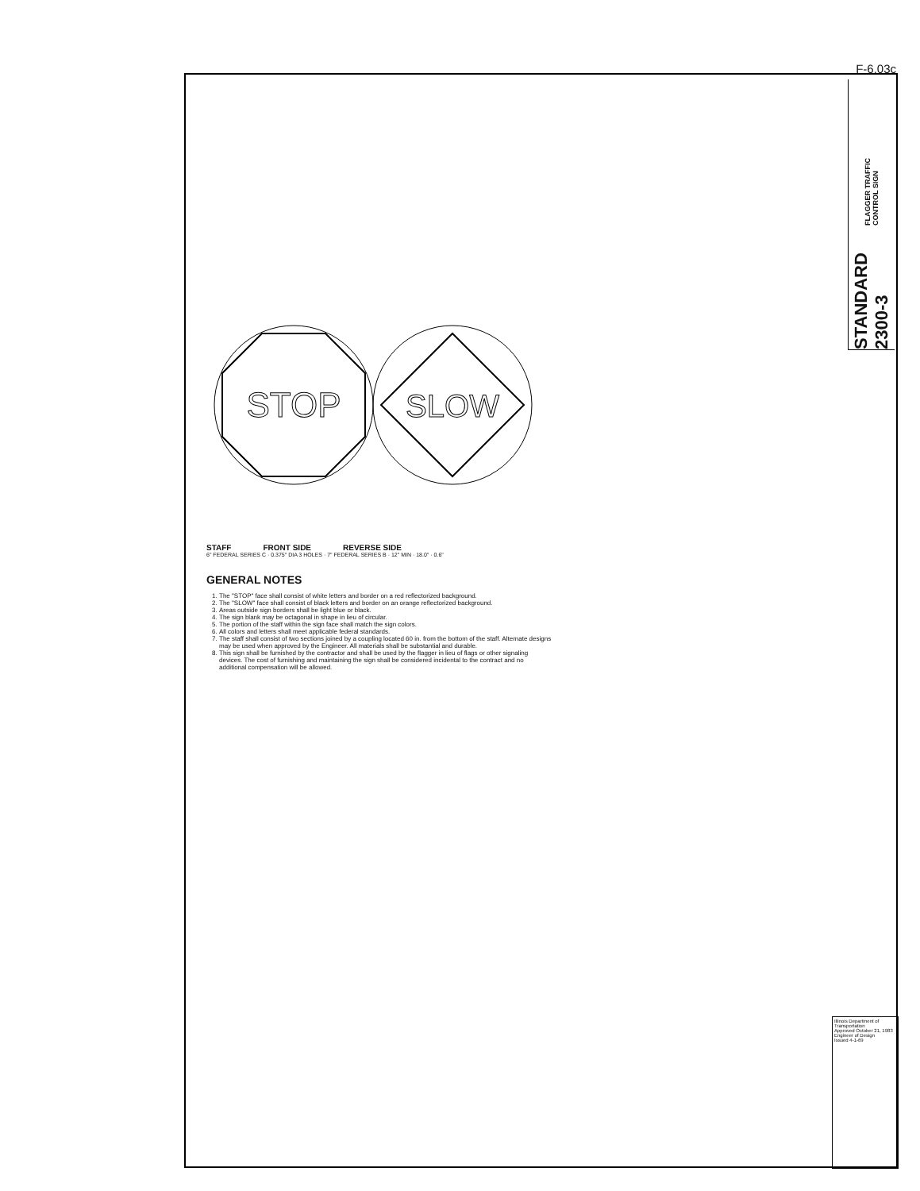F-6.03c
FLAGGER TRAFFIC CONTROL SIGN
STANDARD 2300-3
STOP
SLOW
STAFF FRONT SIDE REVERSE SIDE
6" FEDERAL SERIES C · 0.375" DIA 3 HOLES · 7" FEDERAL SERIES B · 12" MIN · 18.0" · 0.6"
GENERAL NOTES
1. The "STOP" face shall consist of white letters and border on a red reflectorized background.
2. The "SLOW" face shall consist of black letters and border on an orange reflectorized background.
3. Areas outside sign borders shall be light blue or black.
4. The sign blank may be octagonal in shape in lieu of circular.
5. The portion of the staff within the sign face shall match the sign colors.
6. All colors and letters shall meet applicable federal standards.
7. The staff shall consist of two sections joined by a coupling located 60 in. from the bottom of the staff. Alternate designs may be used when approved by the Engineer. All materials shall be substantial and durable.
8. This sign shall be furnished by the contractor and shall be used by the flagger in lieu of flags or other signaling devices. The cost of furnishing and maintaining the sign shall be considered incidental to the contract and no additional compensation will be allowed.
Illinois Department of Transportation
Approved October 21, 1983
Engineer of Design
Issued 4-1-69